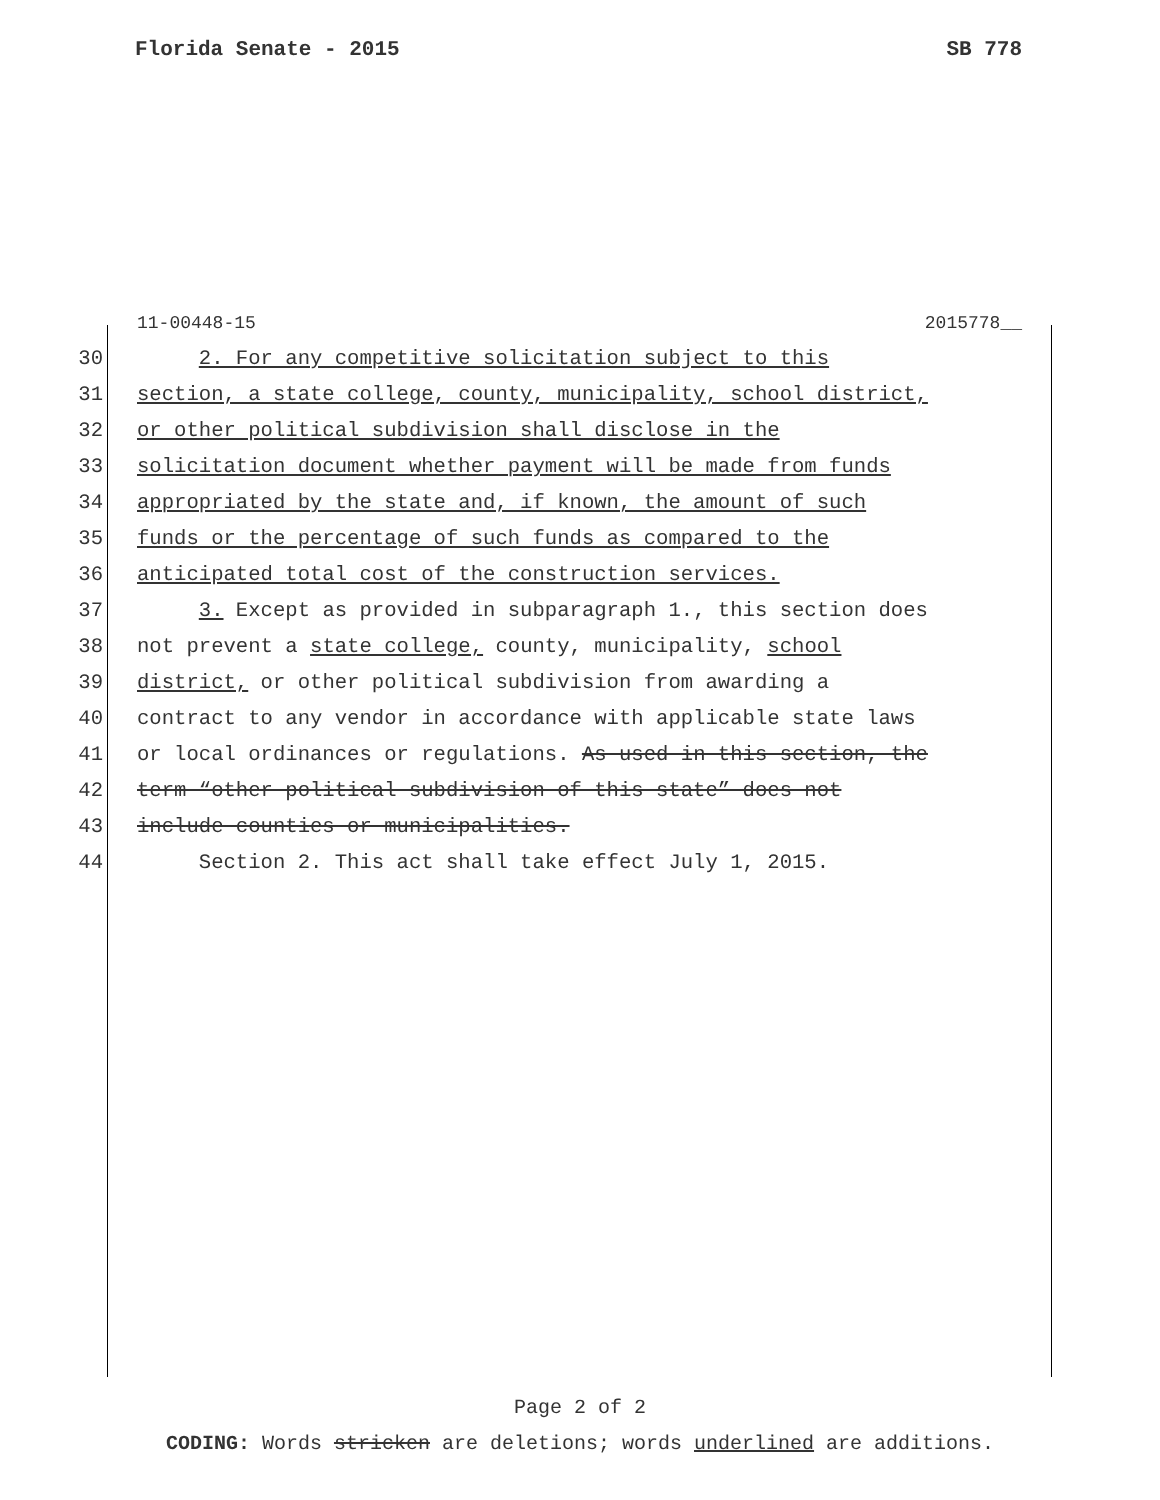Florida Senate - 2015 SB 778
11-00448-15 2015778__
30 2. For any competitive solicitation subject to this
31 section, a state college, county, municipality, school district,
32 or other political subdivision shall disclose in the
33 solicitation document whether payment will be made from funds
34 appropriated by the state and, if known, the amount of such
35 funds or the percentage of such funds as compared to the
36 anticipated total cost of the construction services.
37 3. Except as provided in subparagraph 1., this section does
38 not prevent a state college, county, municipality, school
39 district, or other political subdivision from awarding a
40 contract to any vendor in accordance with applicable state laws
41 or local ordinances or regulations. As used in this section, the
42 term “other political subdivision of this state” does not
43 include counties or municipalities.
44 Section 2. This act shall take effect July 1, 2015.
Page 2 of 2
CODING: Words stricken are deletions; words underlined are additions.